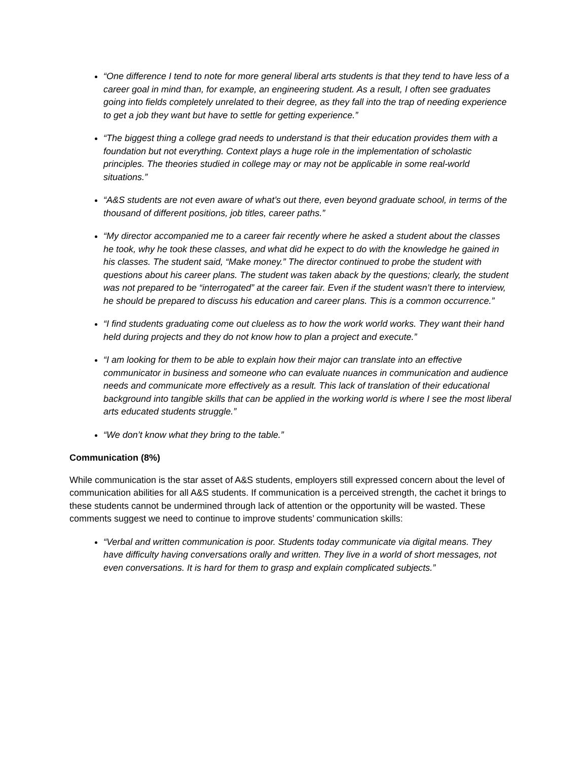“One difference I tend to note for more general liberal arts students is that they tend to have less of a career goal in mind than, for example, an engineering student. As a result, I often see graduates going into fields completely unrelated to their degree, as they fall into the trap of needing experience to get a job they want but have to settle for getting experience.”
“The biggest thing a college grad needs to understand is that their education provides them with a foundation but not everything. Context plays a huge role in the implementation of scholastic principles. The theories studied in college may or may not be applicable in some real-world situations.”
“A&S students are not even aware of what’s out there, even beyond graduate school, in terms of the thousand of different positions, job titles, career paths.”
“My director accompanied me to a career fair recently where he asked a student about the classes he took, why he took these classes, and what did he expect to do with the knowledge he gained in his classes. The student said, “Make money.” The director continued to probe the student with questions about his career plans. The student was taken aback by the questions; clearly, the student was not prepared to be “interrogated” at the career fair. Even if the student wasn’t there to interview, he should be prepared to discuss his education and career plans. This is a common occurrence.”
“I find students graduating come out clueless as to how the work world works. They want their hand held during projects and they do not know how to plan a project and execute.”
“I am looking for them to be able to explain how their major can translate into an effective communicator in business and someone who can evaluate nuances in communication and audience needs and communicate more effectively as a result. This lack of translation of their educational background into tangible skills that can be applied in the working world is where I see the most liberal arts educated students struggle.”
“We don’t know what they bring to the table.”
Communication (8%)
While communication is the star asset of A&S students, employers still expressed concern about the level of communication abilities for all A&S students. If communication is a perceived strength, the cachet it brings to these students cannot be undermined through lack of attention or the opportunity will be wasted. These comments suggest we need to continue to improve students’ communication skills:
“Verbal and written communication is poor. Students today communicate via digital means. They have difficulty having conversations orally and written. They live in a world of short messages, not even conversations. It is hard for them to grasp and explain complicated subjects.”